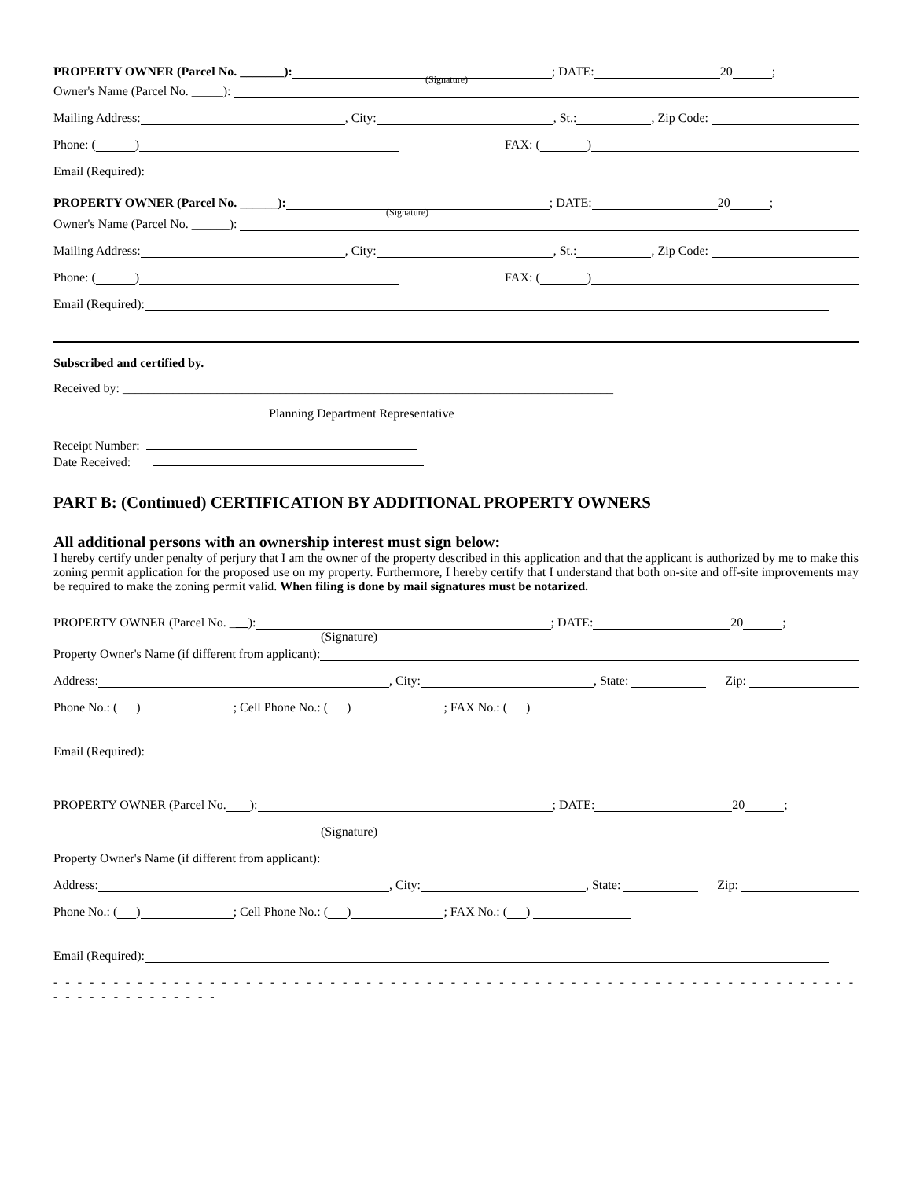PROPERTY OWNER (Parcel No. _______): ; DATE: 20 ;
(Signature)
Owner's Name (Parcel No. _____):
Mailing Address: , City: , St.: , Zip Code:
Phone: ( ) FAX: ( )
Email (Required):
PROPERTY OWNER (Parcel No. ______): ; DATE: 20 ;
(Signature)
Owner's Name (Parcel No. ______):
Mailing Address: , City: , St.: , Zip Code:
Phone: ( ) FAX: ( )
Email (Required):
Subscribed and certified by.
Received by: ______________________________________________________________________________
Planning Department Representative
Receipt Number:
Date Received:
PART B: (Continued) CERTIFICATION BY ADDITIONAL PROPERTY OWNERS
All additional persons with an ownership interest must sign below:
I hereby certify under penalty of perjury that I am the owner of the property described in this application and that the applicant is authorized by me to make this zoning permit application for the proposed use on my property. Furthermore, I hereby certify that I understand that both on-site and off-site improvements may be required to make the zoning permit valid. When filing is done by mail signatures must be notarized.
PROPERTY OWNER (Parcel No. _ __): ; DATE: 20 ;
(Signature)
Property Owner's Name (if different from applicant):
Address: , City: , State: Zip:
Phone No.: ( ) ; Cell Phone No.: ( ) ; FAX No.: ( )
Email (Required):
PROPERTY OWNER (Parcel No. ): ; DATE: 20 ;
(Signature)
Property Owner's Name (if different from applicant):
Address: , City: , State: Zip:
Phone No.: ( ) ; Cell Phone No.: ( ) ; FAX No.: ( )
Email (Required):
- - - - - - - - - - - - - - - - - - - - - - - - - - - - - - - - - - - - - - - - - - - - - - - - - - - - - - - - - - - - - - - - - - - - - - - - - - - - - - - - -